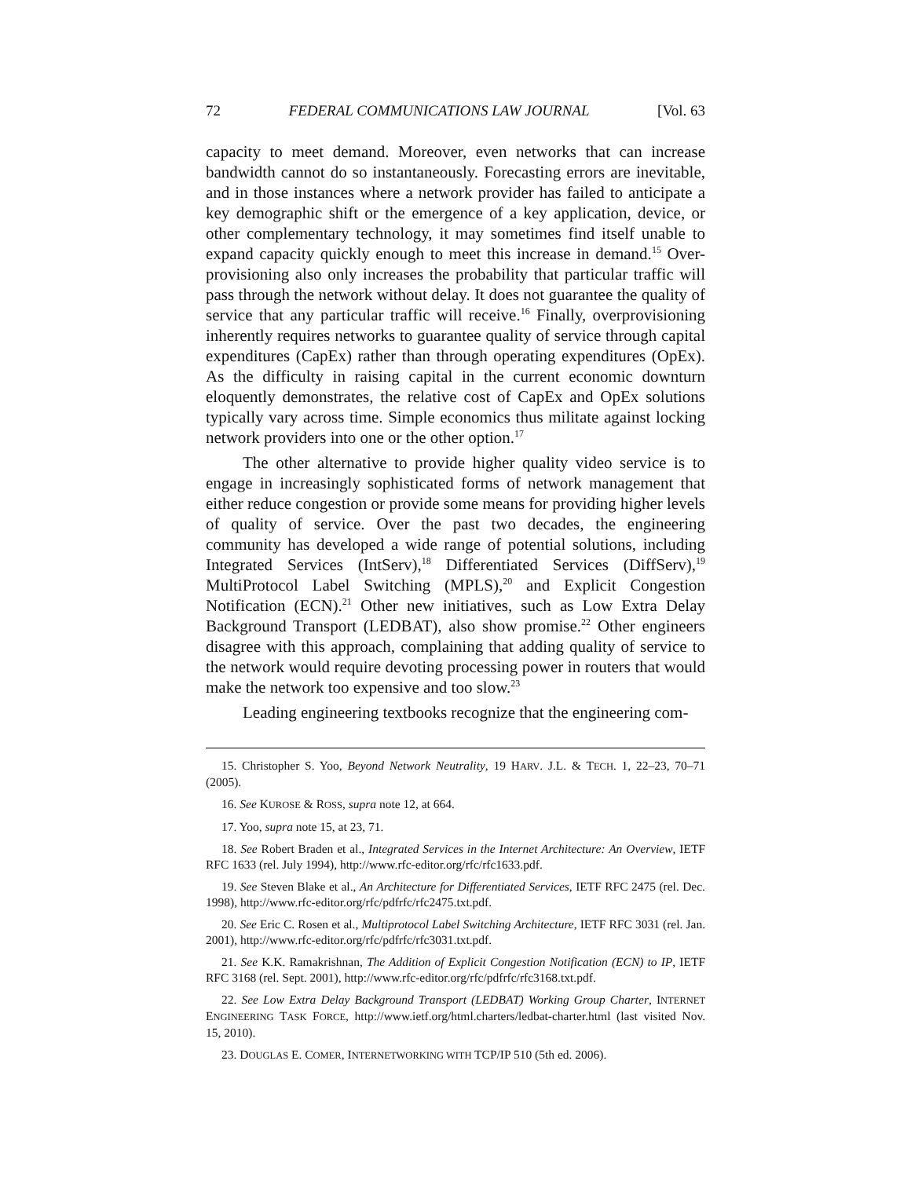72 FEDERAL COMMUNICATIONS LAW JOURNAL [Vol. 63
capacity to meet demand. Moreover, even networks that can increase bandwidth cannot do so instantaneously. Forecasting errors are inevitable, and in those instances where a network provider has failed to anticipate a key demographic shift or the emergence of a key application, device, or other complementary technology, it may sometimes find itself unable to expand capacity quickly enough to meet this increase in demand.<sup>15</sup> Over-provisioning also only increases the probability that particular traffic will pass through the network without delay. It does not guarantee the quality of service that any particular traffic will receive.<sup>16</sup> Finally, overprovisioning inherently requires networks to guarantee quality of service through capital expenditures (CapEx) rather than through operating expenditures (OpEx). As the difficulty in raising capital in the current economic downturn eloquently demonstrates, the relative cost of CapEx and OpEx solutions typically vary across time. Simple economics thus militate against locking network providers into one or the other option.<sup>17</sup>
The other alternative to provide higher quality video service is to engage in increasingly sophisticated forms of network management that either reduce congestion or provide some means for providing higher levels of quality of service. Over the past two decades, the engineering community has developed a wide range of potential solutions, including Integrated Services (IntServ),<sup>18</sup> Differentiated Services (DiffServ),<sup>19</sup> MultiProtocol Label Switching (MPLS),<sup>20</sup> and Explicit Congestion Notification (ECN).<sup>21</sup> Other new initiatives, such as Low Extra Delay Background Transport (LEDBAT), also show promise.<sup>22</sup> Other engineers disagree with this approach, complaining that adding quality of service to the network would require devoting processing power in routers that would make the network too expensive and too slow.<sup>23</sup>
Leading engineering textbooks recognize that the engineering com-
15. Christopher S. Yoo, Beyond Network Neutrality, 19 HARV. J.L. & TECH. 1, 22–23, 70–71 (2005).
16. See KUROSE & ROSS, supra note 12, at 664.
17. Yoo, supra note 15, at 23, 71.
18. See Robert Braden et al., Integrated Services in the Internet Architecture: An Overview, IETF RFC 1633 (rel. July 1994), http://www.rfc-editor.org/rfc/rfc1633.pdf.
19. See Steven Blake et al., An Architecture for Differentiated Services, IETF RFC 2475 (rel. Dec. 1998), http://www.rfc-editor.org/rfc/pdfrfc/rfc2475.txt.pdf.
20. See Eric C. Rosen et al., Multiprotocol Label Switching Architecture, IETF RFC 3031 (rel. Jan. 2001), http://www.rfc-editor.org/rfc/pdfrfc/rfc3031.txt.pdf.
21. See K.K. Ramakrishnan, The Addition of Explicit Congestion Notification (ECN) to IP, IETF RFC 3168 (rel. Sept. 2001), http://www.rfc-editor.org/rfc/pdfrfc/rfc3168.txt.pdf.
22. See Low Extra Delay Background Transport (LEDBAT) Working Group Charter, INTERNET ENGINEERING TASK FORCE, http://www.ietf.org/html.charters/ledbat-charter.html (last visited Nov. 15, 2010).
23. DOUGLAS E. COMER, INTERNETWORKING WITH TCP/IP 510 (5th ed. 2006).